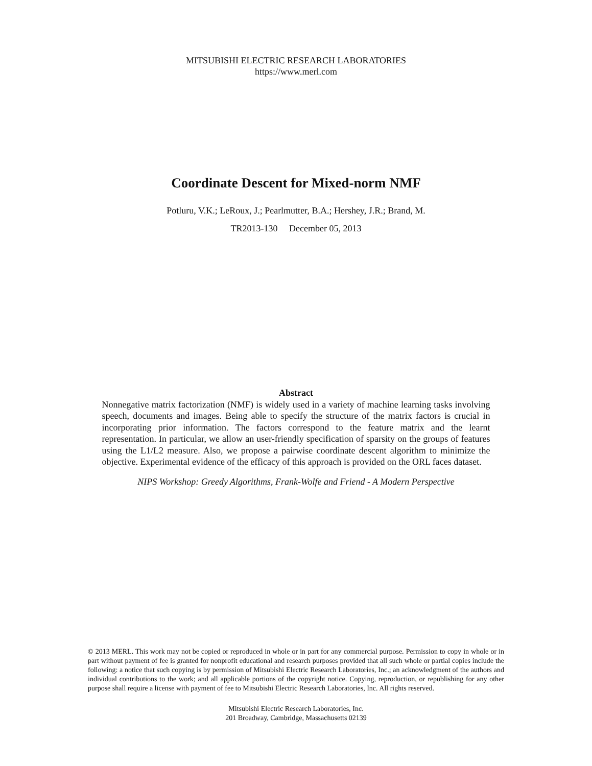MITSUBISHI ELECTRIC RESEARCH LABORATORIES
https://www.merl.com
Coordinate Descent for Mixed-norm NMF
Potluru, V.K.; LeRoux, J.; Pearlmutter, B.A.; Hershey, J.R.; Brand, M.
TR2013-130 December 05, 2013
Abstract
Nonnegative matrix factorization (NMF) is widely used in a variety of machine learning tasks involving speech, documents and images. Being able to specify the structure of the matrix factors is crucial in incorporating prior information. The factors correspond to the feature matrix and the learnt representation. In particular, we allow an user-friendly specification of sparsity on the groups of features using the L1/L2 measure. Also, we propose a pairwise coordinate descent algorithm to minimize the objective. Experimental evidence of the efficacy of this approach is provided on the ORL faces dataset.
NIPS Workshop: Greedy Algorithms, Frank-Wolfe and Friend - A Modern Perspective
© 2013 MERL. This work may not be copied or reproduced in whole or in part for any commercial purpose. Permission to copy in whole or in part without payment of fee is granted for nonprofit educational and research purposes provided that all such whole or partial copies include the following: a notice that such copying is by permission of Mitsubishi Electric Research Laboratories, Inc.; an acknowledgment of the authors and individual contributions to the work; and all applicable portions of the copyright notice. Copying, reproduction, or republishing for any other purpose shall require a license with payment of fee to Mitsubishi Electric Research Laboratories, Inc. All rights reserved.
Mitsubishi Electric Research Laboratories, Inc.
201 Broadway, Cambridge, Massachusetts 02139